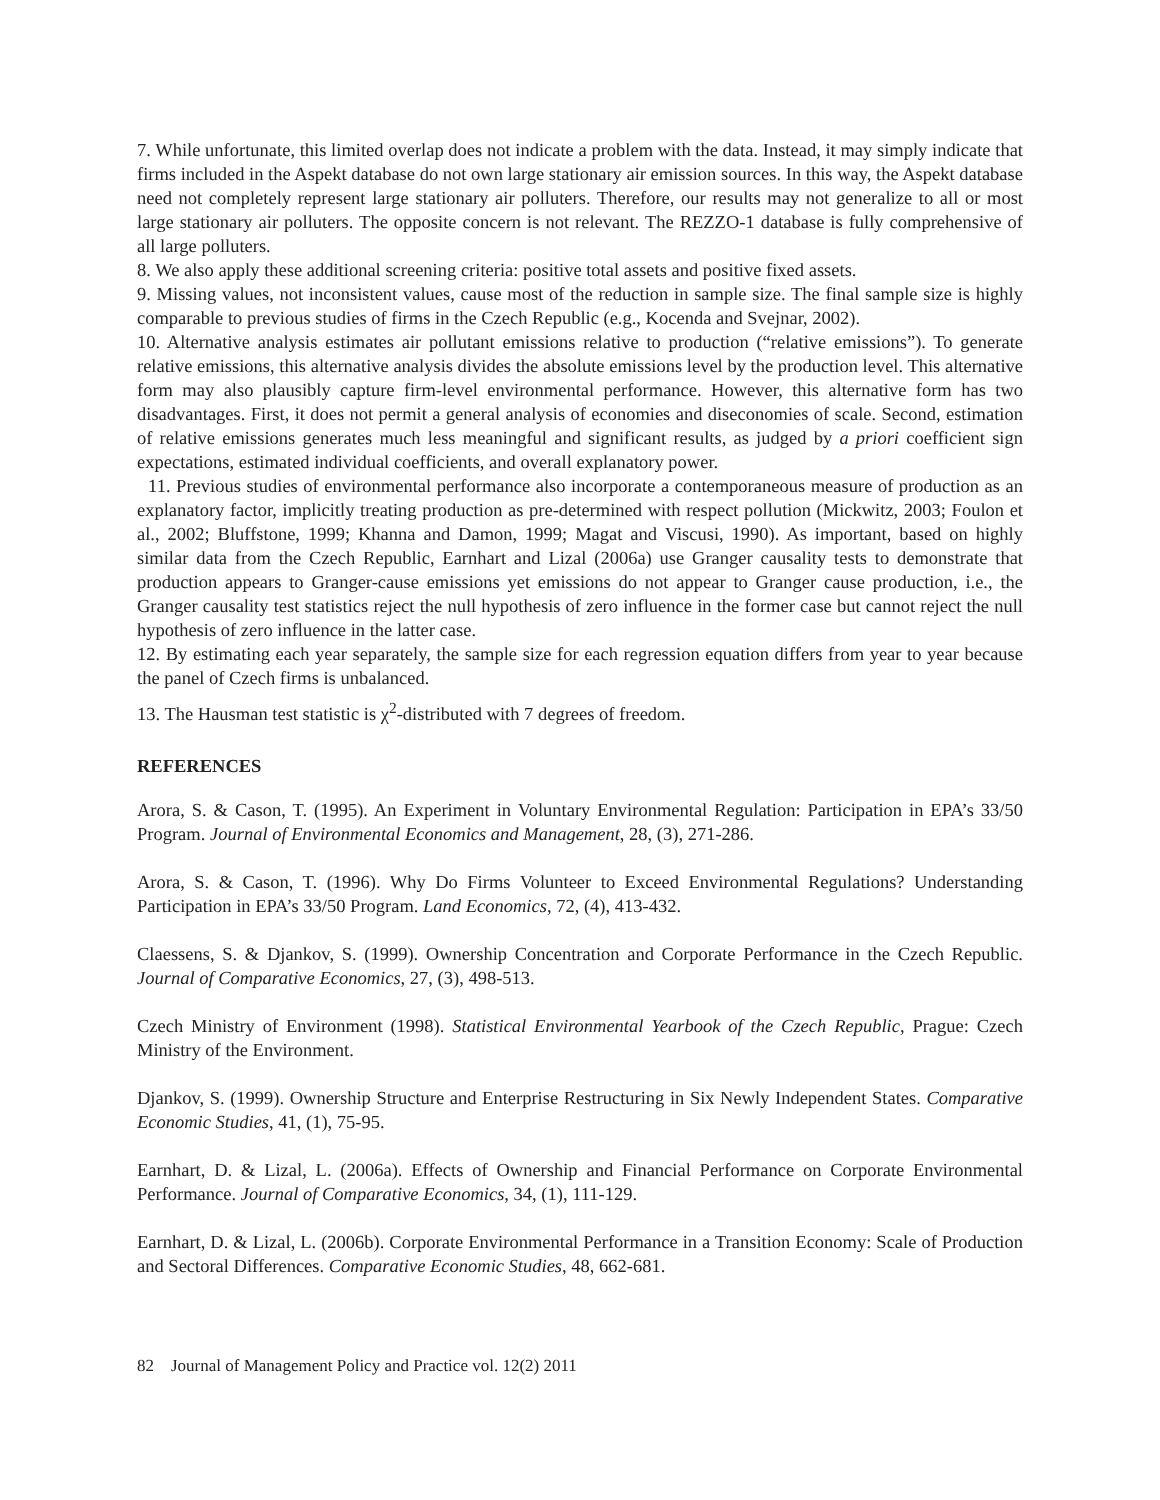7. While unfortunate, this limited overlap does not indicate a problem with the data. Instead, it may simply indicate that firms included in the Aspekt database do not own large stationary air emission sources. In this way, the Aspekt database need not completely represent large stationary air polluters. Therefore, our results may not generalize to all or most large stationary air polluters. The opposite concern is not relevant. The REZZO-1 database is fully comprehensive of all large polluters.
8. We also apply these additional screening criteria: positive total assets and positive fixed assets.
9. Missing values, not inconsistent values, cause most of the reduction in sample size. The final sample size is highly comparable to previous studies of firms in the Czech Republic (e.g., Kocenda and Svejnar, 2002).
10. Alternative analysis estimates air pollutant emissions relative to production (“relative emissions”). To generate relative emissions, this alternative analysis divides the absolute emissions level by the production level. This alternative form may also plausibly capture firm-level environmental performance. However, this alternative form has two disadvantages. First, it does not permit a general analysis of economies and diseconomies of scale. Second, estimation of relative emissions generates much less meaningful and significant results, as judged by a priori coefficient sign expectations, estimated individual coefficients, and overall explanatory power.
11. Previous studies of environmental performance also incorporate a contemporaneous measure of production as an explanatory factor, implicitly treating production as pre-determined with respect pollution (Mickwitz, 2003; Foulon et al., 2002; Bluffstone, 1999; Khanna and Damon, 1999; Magat and Viscusi, 1990). As important, based on highly similar data from the Czech Republic, Earnhart and Lizal (2006a) use Granger causality tests to demonstrate that production appears to Granger-cause emissions yet emissions do not appear to Granger cause production, i.e., the Granger causality test statistics reject the null hypothesis of zero influence in the former case but cannot reject the null hypothesis of zero influence in the latter case.
12. By estimating each year separately, the sample size for each regression equation differs from year to year because the panel of Czech firms is unbalanced.
13. The Hausman test statistic is χ<sup>2</sup>-distributed with 7 degrees of freedom.
REFERENCES
Arora, S. & Cason, T. (1995). An Experiment in Voluntary Environmental Regulation: Participation in EPA’s 33/50 Program. Journal of Environmental Economics and Management, 28, (3), 271-286.
Arora, S. & Cason, T. (1996). Why Do Firms Volunteer to Exceed Environmental Regulations? Understanding Participation in EPA’s 33/50 Program. Land Economics, 72, (4), 413-432.
Claessens, S. & Djankov, S. (1999). Ownership Concentration and Corporate Performance in the Czech Republic. Journal of Comparative Economics, 27, (3), 498-513.
Czech Ministry of Environment (1998). Statistical Environmental Yearbook of the Czech Republic, Prague: Czech Ministry of the Environment.
Djankov, S. (1999). Ownership Structure and Enterprise Restructuring in Six Newly Independent States. Comparative Economic Studies, 41, (1), 75-95.
Earnhart, D. & Lizal, L. (2006a). Effects of Ownership and Financial Performance on Corporate Environmental Performance. Journal of Comparative Economics, 34, (1), 111-129.
Earnhart, D. & Lizal, L. (2006b). Corporate Environmental Performance in a Transition Economy: Scale of Production and Sectoral Differences. Comparative Economic Studies, 48, 662-681.
82 Journal of Management Policy and Practice vol. 12(2) 2011